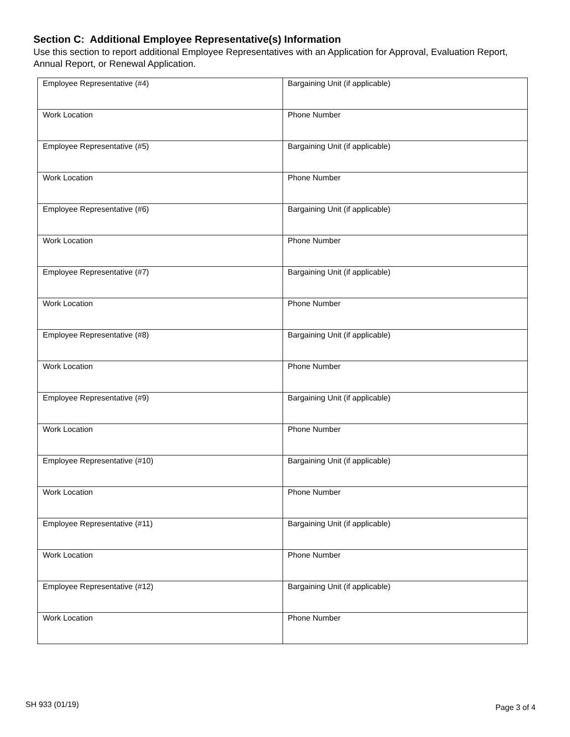Section C: Additional Employee Representative(s) Information
Use this section to report additional Employee Representatives with an Application for Approval, Evaluation Report, Annual Report, or Renewal Application.
| Employee Representative (#4) | Bargaining Unit (if applicable) |
| Work Location | Phone Number |
| Employee Representative (#5) | Bargaining Unit (if applicable) |
| Work Location | Phone Number |
| Employee Representative (#6) | Bargaining Unit (if applicable) |
| Work Location | Phone Number |
| Employee Representative (#7) | Bargaining Unit (if applicable) |
| Work Location | Phone Number |
| Employee Representative (#8) | Bargaining Unit (if applicable) |
| Work Location | Phone Number |
| Employee Representative (#9) | Bargaining Unit (if applicable) |
| Work Location | Phone Number |
| Employee Representative (#10) | Bargaining Unit (if applicable) |
| Work Location | Phone Number |
| Employee Representative (#11) | Bargaining Unit (if applicable) |
| Work Location | Phone Number |
| Employee Representative (#12) | Bargaining Unit (if applicable) |
| Work Location | Phone Number |
SH 933 (01/19) Page 3 of 4